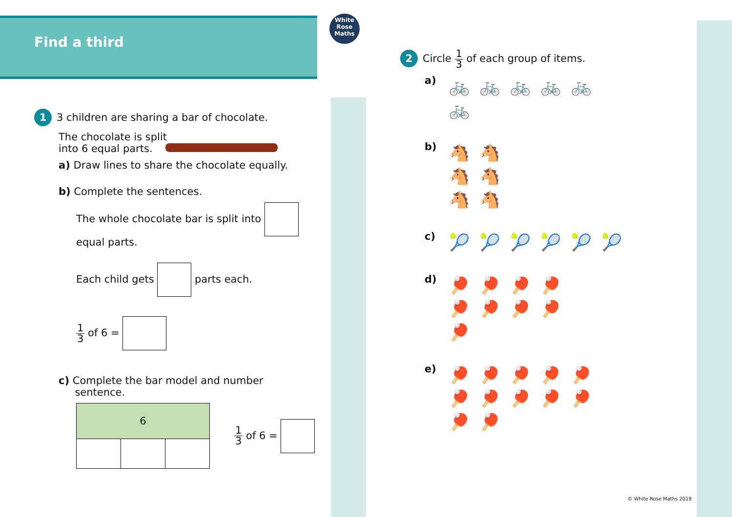White
Rose
Maths
Find a third
1 3 children are sharing a bar of chocolate.
The chocolate is split
into 6 equal parts.
a) Draw lines to share the chocolate equally.
b) Complete the sentences.
The whole chocolate bar is split into
equal parts.
Each child gets parts each.
1 3 of 6 =
c) Complete the bar model and number
sentence.
| 6 | | |
1 3 of 6 =
2 Circle 1 3 of each group of items.
a) 🚲 🚲 🚲 🚲 🚲 🚲
b) 🐴 🐴 🐴 🐴 🐴 🐴
c) 🎾 🎾 🎾 🎾 🎾 🎾
d) 🏓 🏓 🏓 🏓 🏓 🏓 🏓 🏓 🏓
e) 🏓 🏓 🏓 🏓 🏓 🏓 🏓 🏓 🏓 🏓 🏓 🏓
© White Rose Maths 2019